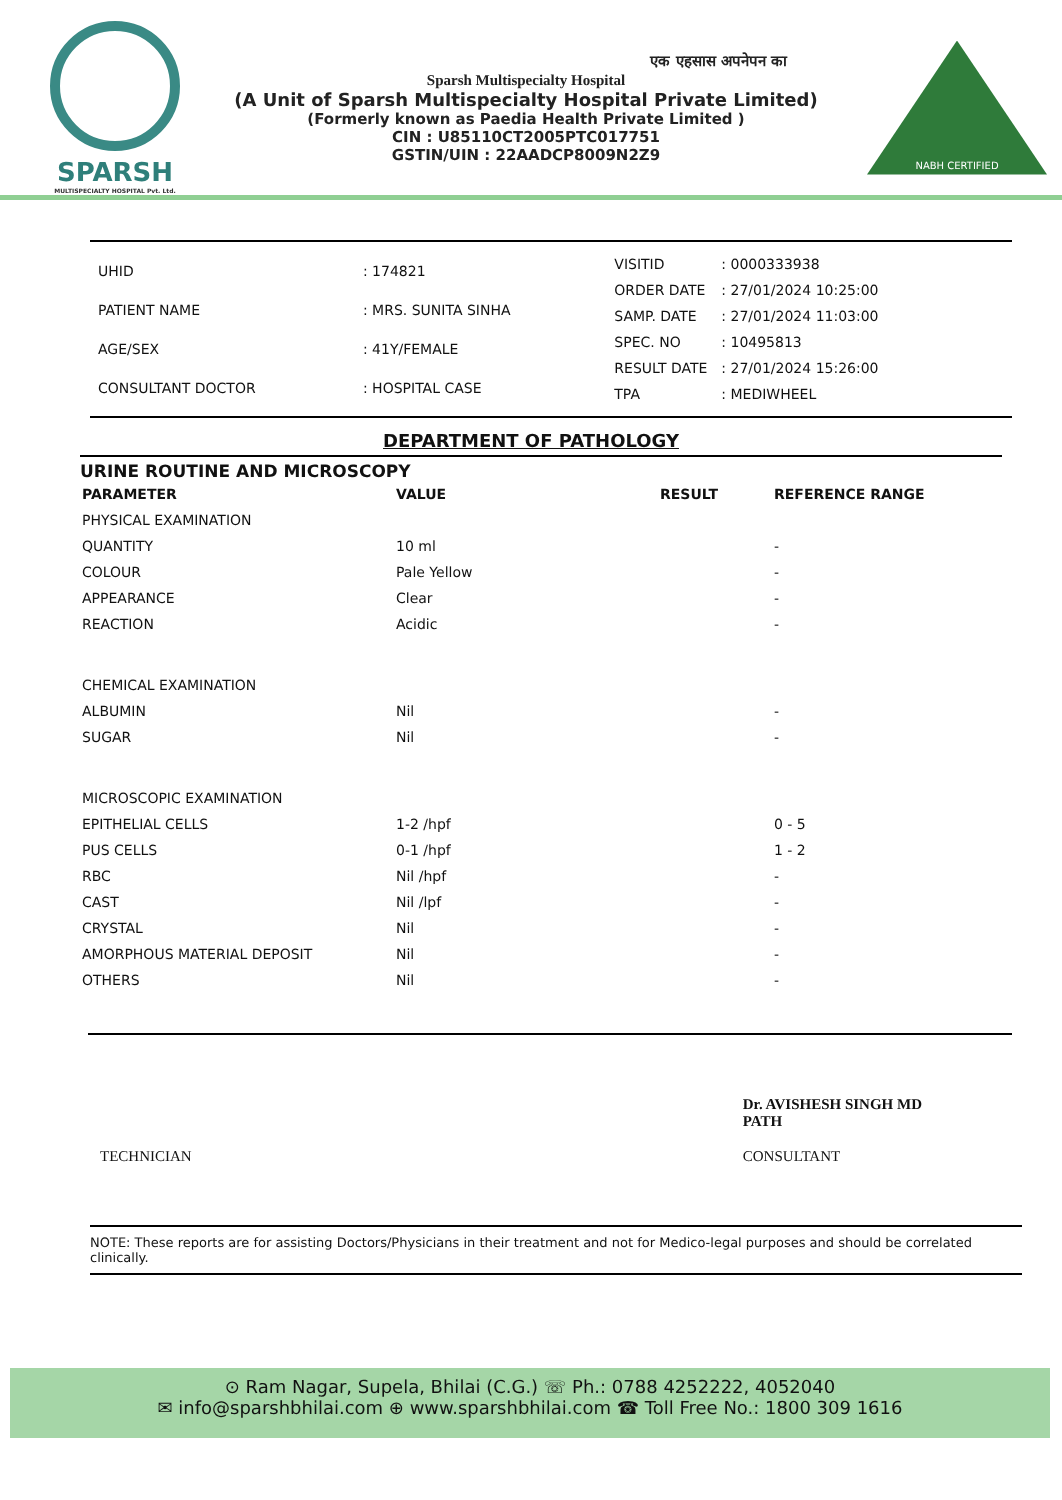SPARSH
MULTISPECIALTY HOSPITAL Pvt. Ltd.
एक एहसास अपनेपन का
Sparsh Multispecialty Hospital
(A Unit of Sparsh Multispecialty Hospital Private Limited)
(Formerly known as Paedia Health Private Limited )
CIN : U85110CT2005PTC017751
GSTIN/UIN : 22AADCP8009N2Z9
NABH CERTIFIED
| UHID | : 174821 |
| PATIENT NAME | : MRS. SUNITA SINHA |
| AGE/SEX | : 41Y/FEMALE |
| CONSULTANT DOCTOR | : HOSPITAL CASE |
| VISITID | : 0000333938 |
| ORDER DATE | : 27/01/2024 10:25:00 |
| SAMP. DATE | : 27/01/2024 11:03:00 |
| SPEC. NO | : 10495813 |
| RESULT DATE | : 27/01/2024 15:26:00 |
| TPA | : MEDIWHEEL |
DEPARTMENT OF PATHOLOGY
URINE ROUTINE AND MICROSCOPY
| PARAMETER | VALUE | RESULT | REFERENCE RANGE |
| --- | --- | --- | --- |
| PHYSICAL EXAMINATION | | | |
| QUANTITY | 10 ml | | - |
| COLOUR | Pale Yellow | | - |
| APPEARANCE | Clear | | - |
| REACTION | Acidic | | - |
| CHEMICAL EXAMINATION | | | |
| ALBUMIN | Nil | | - |
| SUGAR | Nil | | - |
| MICROSCOPIC EXAMINATION | | | |
| EPITHELIAL CELLS | 1-2 /hpf | | 0 - 5 |
| PUS CELLS | 0-1 /hpf | | 1 - 2 |
| RBC | Nil /hpf | | - |
| CAST | Nil /lpf | | - |
| CRYSTAL | Nil | | - |
| AMORPHOUS MATERIAL DEPOSIT | Nil | | - |
| OTHERS | Nil | | - |
TECHNICIAN
Dr. AVISHESH SINGH MD
PATH
CONSULTANT
NOTE: These reports are for assisting Doctors/Physicians in their treatment and not for Medico-legal purposes and should be correlated clinically.
⊙ Ram Nagar, Supela, Bhilai (C.G.) ☏ Ph.: 0788 4252222, 4052040
✉ info@sparshbhilai.com ⊕ www.sparshbhilai.com ☎ Toll Free No.: 1800 309 1616